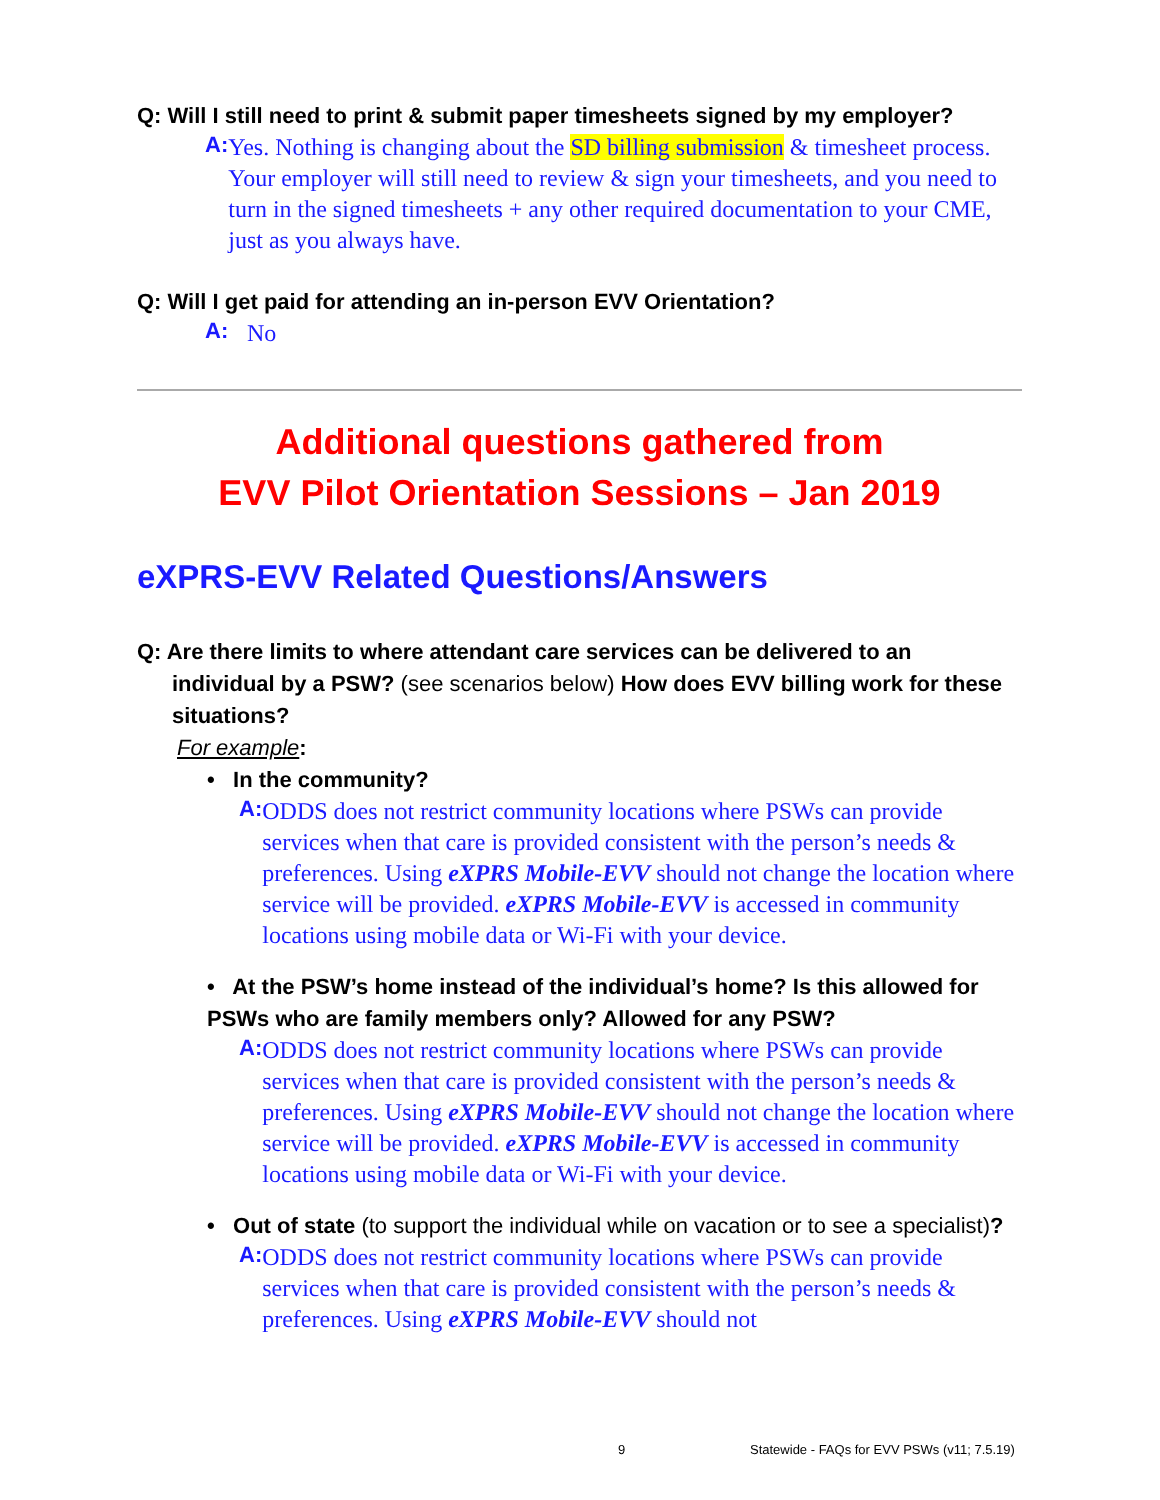Q: Will I still need to print & submit paper timesheets signed by my employer?
A:
Yes. Nothing is changing about the SD billing submission & timesheet process. Your employer will still need to review & sign your timesheets, and you need to turn in the signed timesheets + any other required documentation to your CME, just as you always have.
Q: Will I get paid for attending an in-person EVV Orientation?
A:
No
Additional questions gathered from
EVV Pilot Orientation Sessions – Jan 2019
eXPRS-EVV Related Questions/Answers
Q: Are there limits to where attendant care services can be delivered to an
individual by a PSW? (see scenarios below) How does EVV billing work for these situations?
For example:
• In the community?
A:
ODDS does not restrict community locations where PSWs can provide services when that care is provided consistent with the person’s needs & preferences. Using eXPRS Mobile-EVV should not change the location where service will be provided. eXPRS Mobile-EVV is accessed in community locations using mobile data or Wi-Fi with your device.
• At the PSW’s home instead of the individual’s home? Is this allowed for PSWs who are family members only? Allowed for any PSW?
A:
ODDS does not restrict community locations where PSWs can provide services when that care is provided consistent with the person’s needs & preferences. Using eXPRS Mobile-EVV should not change the location where service will be provided. eXPRS Mobile-EVV is accessed in community locations using mobile data or Wi-Fi with your device.
• Out of state (to support the individual while on vacation or to see a specialist)?
A:
ODDS does not restrict community locations where PSWs can provide services when that care is provided consistent with the person’s needs & preferences. Using eXPRS Mobile-EVV should not
9 Statewide - FAQs for EVV PSWs (v11; 7.5.19)